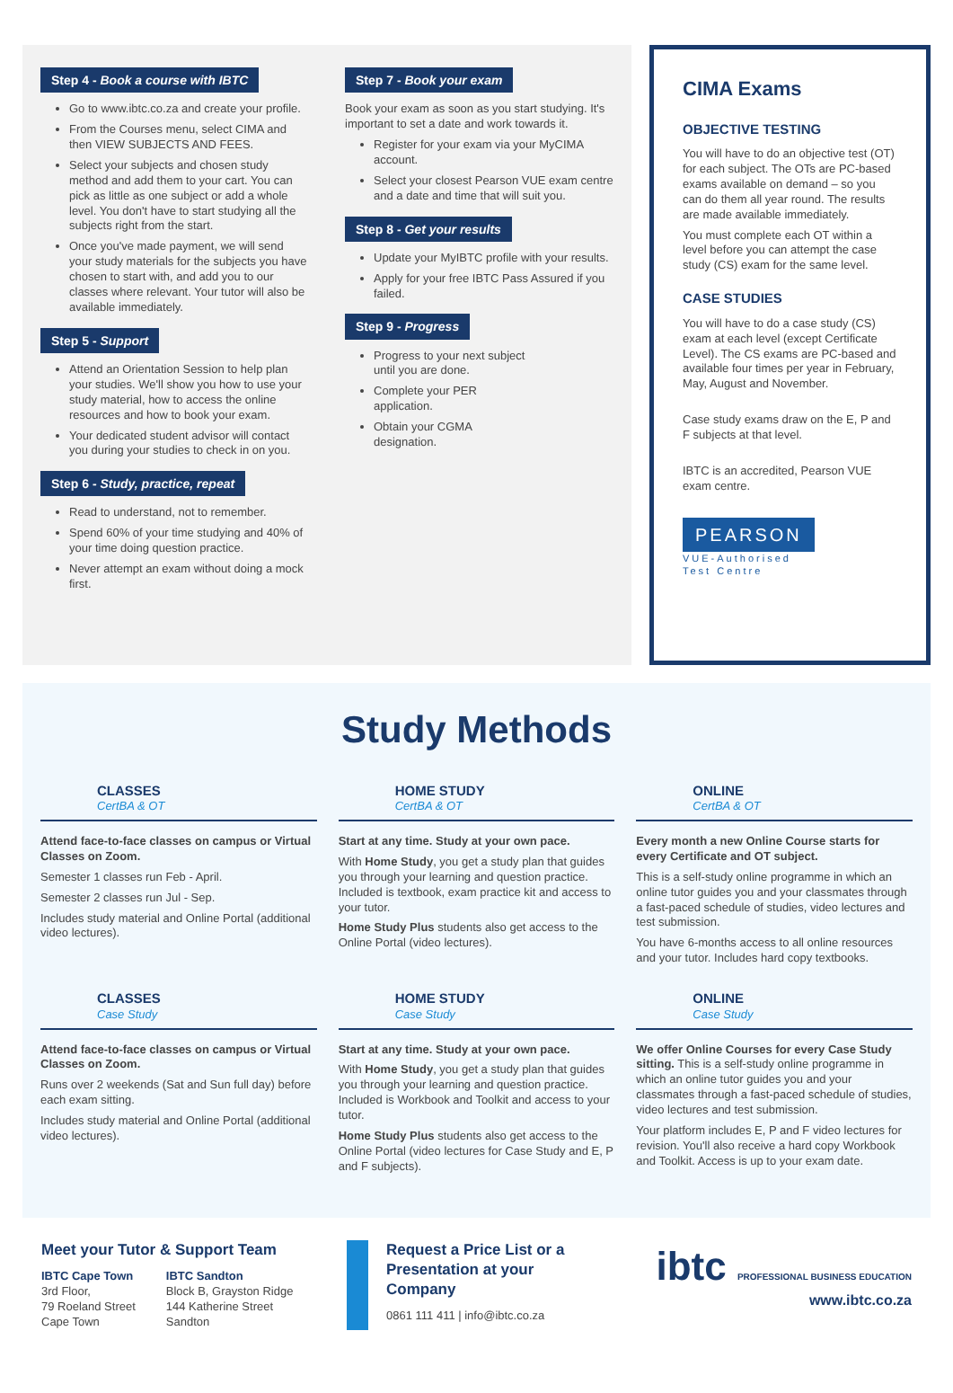Step 4 - Book a course with IBTC
Go to www.ibtc.co.za and create your profile.
From the Courses menu, select CIMA and then VIEW SUBJECTS AND FEES.
Select your subjects and chosen study method and add them to your cart. You can pick as little as one subject or add a whole level. You don't have to start studying all the subjects right from the start.
Once you've made payment, we will send your study materials for the subjects you have chosen to start with, and add you to our classes where relevant. Your tutor will also be available immediately.
Step 5 - Support
Attend an Orientation Session to help plan your studies. We'll show you how to use your study material, how to access the online resources and how to book your exam.
Your dedicated student advisor will contact you during your studies to check in on you.
Step 6 - Study, practice, repeat
Read to understand, not to remember.
Spend 60% of your time studying and 40% of your time doing question practice.
Never attempt an exam without doing a mock first.
Step 7 - Book your exam
Book your exam as soon as you start studying. It's important to set a date and work towards it.
Register for your exam via your MyCIMA account.
Select your closest Pearson VUE exam centre and a date and time that will suit you.
Step 8 - Get your results
Update your MyIBTC profile with your results.
Apply for your free IBTC Pass Assured if you failed.
Step 9 - Progress
Progress to your next subject until you are done.
Complete your PER application.
Obtain your CGMA designation.
CIMA Exams
OBJECTIVE TESTING
You will have to do an objective test (OT) for each subject. The OTs are PC-based exams available on demand – so you can do them all year round. The results are made available immediately.
You must complete each OT within a level before you can attempt the case study (CS) exam for the same level.
CASE STUDIES
You will have to do a case study (CS) exam at each level (except Certificate Level). The CS exams are PC-based and available four times per year in February, May, August and November.
Case study exams draw on the E, P and F subjects at that level.
IBTC is an accredited, Pearson VUE exam centre.
PEARSON
VUE-Authorised
Test Centre
Study Methods
CLASSES
CertBA & OT
Attend face-to-face classes on campus or Virtual Classes on Zoom.
Semester 1 classes run Feb - April.
Semester 2 classes run Jul - Sep.
Includes study material and Online Portal (additional video lectures).
HOME STUDY
CertBA & OT
Start at any time. Study at your own pace.
With Home Study, you get a study plan that guides you through your learning and question practice. Included is textbook, exam practice kit and access to your tutor.
Home Study Plus students also get access to the Online Portal (video lectures).
ONLINE
CertBA & OT
Every month a new Online Course starts for every Certificate and OT subject.
This is a self-study online programme in which an online tutor guides you and your classmates through a fast-paced schedule of studies, video lectures and test submission.
You have 6-months access to all online resources and your tutor. Includes hard copy textbooks.
CLASSES
Case Study
Attend face-to-face classes on campus or Virtual Classes on Zoom.
Runs over 2 weekends (Sat and Sun full day) before each exam sitting.
Includes study material and Online Portal (additional video lectures).
HOME STUDY
Case Study
Start at any time. Study at your own pace.
With Home Study, you get a study plan that guides you through your learning and question practice. Included is Workbook and Toolkit and access to your tutor.
Home Study Plus students also get access to the Online Portal (video lectures for Case Study and E, P and F subjects).
ONLINE
Case Study
We offer Online Courses for every Case Study sitting. This is a self-study online programme in which an online tutor guides you and your classmates through a fast-paced schedule of studies, video lectures and test submission.
Your platform includes E, P and F video lectures for revision. You'll also receive a hard copy Workbook and Toolkit. Access is up to your exam date.
Meet your Tutor & Support Team
IBTC Cape Town
3rd Floor,
79 Roeland Street
Cape Town
IBTC Sandton
Block B, Grayston Ridge
144 Katherine Street
Sandton
Request a Price List or a Presentation at your Company
0861 111 411 | info@ibtc.co.za
ibtc PROFESSIONAL BUSINESS EDUCATION
www.ibtc.co.za